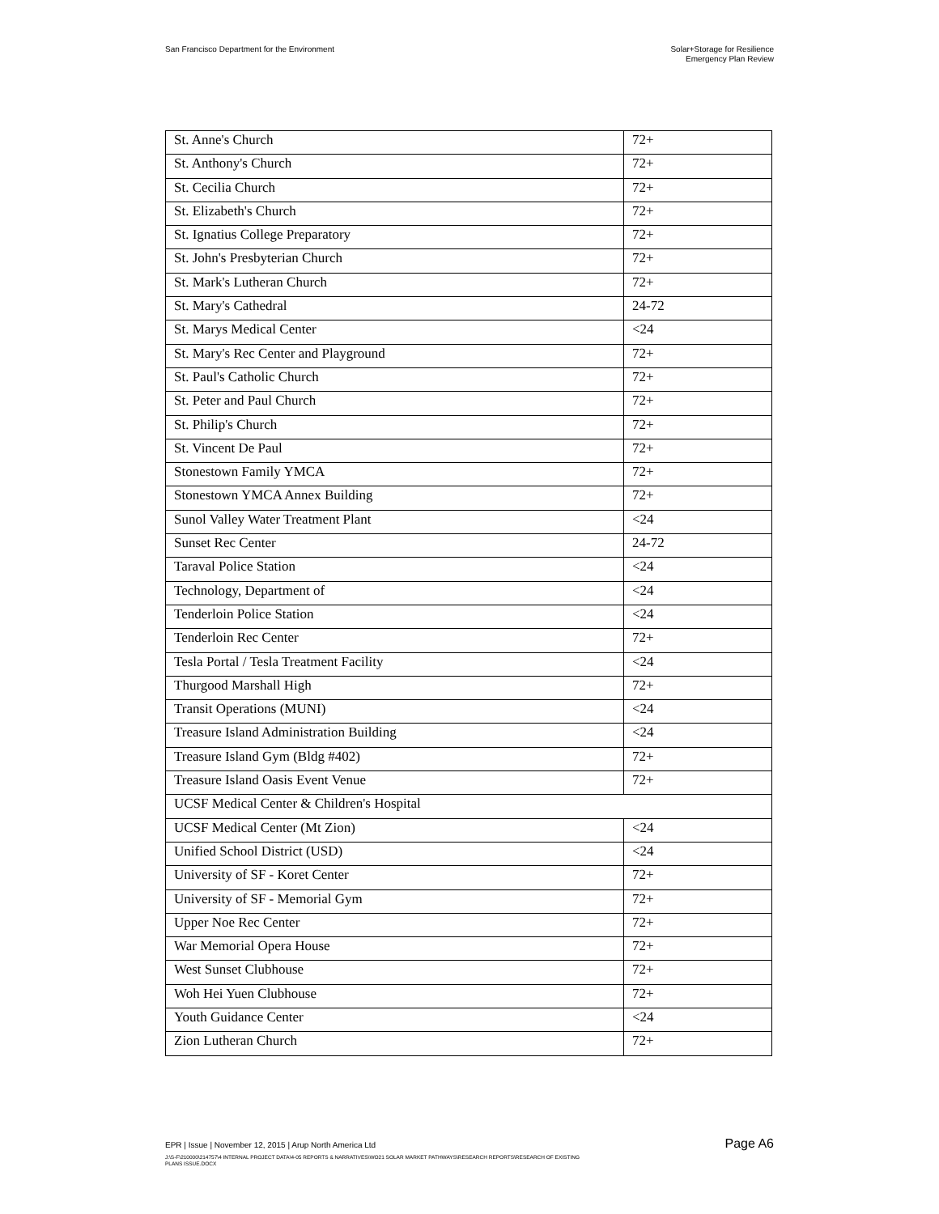San Francisco Department for the Environment
Solar+Storage for Resilience
Emergency Plan Review
| St. Anne's Church | 72+ |
| St. Anthony's Church | 72+ |
| St. Cecilia Church | 72+ |
| St. Elizabeth's Church | 72+ |
| St. Ignatius College Preparatory | 72+ |
| St. John's Presbyterian Church | 72+ |
| St. Mark's Lutheran Church | 72+ |
| St. Mary's Cathedral | 24-72 |
| St. Marys Medical Center | <24 |
| St. Mary's Rec Center and Playground | 72+ |
| St. Paul's Catholic Church | 72+ |
| St. Peter and Paul Church | 72+ |
| St. Philip's Church | 72+ |
| St. Vincent De Paul | 72+ |
| Stonestown Family YMCA | 72+ |
| Stonestown YMCA Annex Building | 72+ |
| Sunol Valley Water Treatment Plant | <24 |
| Sunset Rec Center | 24-72 |
| Taraval Police Station | <24 |
| Technology, Department of | <24 |
| Tenderloin Police Station | <24 |
| Tenderloin Rec Center | 72+ |
| Tesla Portal / Tesla Treatment Facility | <24 |
| Thurgood Marshall High | 72+ |
| Transit Operations (MUNI) | <24 |
| Treasure Island Administration Building | <24 |
| Treasure Island Gym (Bldg #402) | 72+ |
| Treasure Island Oasis Event Venue | 72+ |
| UCSF Medical Center & Children's Hospital | |
| UCSF Medical Center (Mt Zion) | <24 |
| Unified School District (USD) | <24 |
| University of SF - Koret Center | 72+ |
| University of SF - Memorial Gym | 72+ |
| Upper Noe Rec Center | 72+ |
| War Memorial Opera House | 72+ |
| West Sunset Clubhouse | 72+ |
| Woh Hei Yuen Clubhouse | 72+ |
| Youth Guidance Center | <24 |
| Zion Lutheran Church | 72+ |
EPR | Issue | November 12, 2015 | Arup North America Ltd Page A6
J:\S-F\210000\214757\4 INTERNAL PROJECT DATA\4-05 REPORTS & NARRATIVES\WO21 SOLAR MARKET PATHWAYS\RESEARCH REPORTS\RESEARCH OF EXISTING
PLANS ISSUE.DOCX